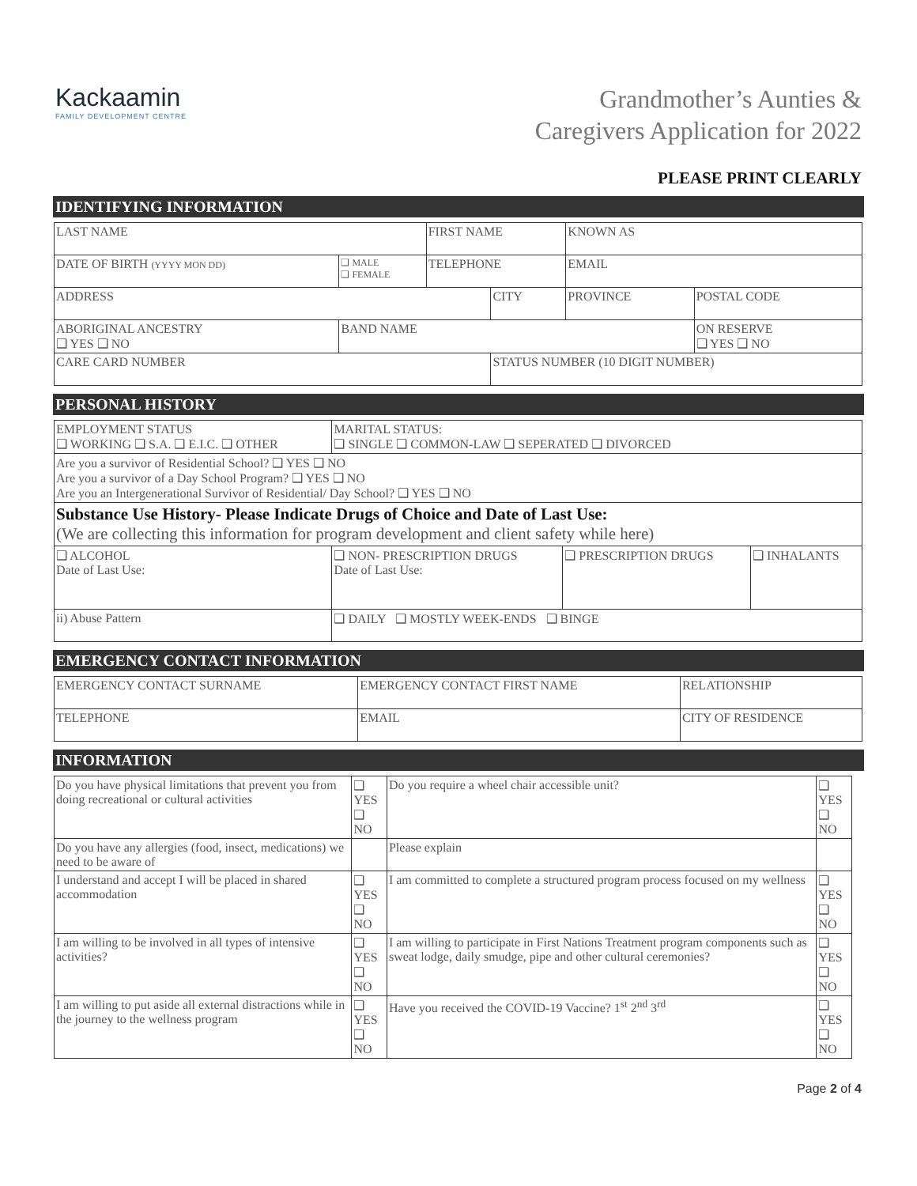Kackaamin
FAMILY DEVELOPMENT CENTRE
Grandmother’s Aunties &
Caregivers Application for 2022
PLEASE PRINT CLEARLY
IDENTIFYING INFORMATION
| LAST NAME | | FIRST NAME | | KNOWN AS | | |
| DATE OF BIRTH (YYYY MON DD) | ❑ MALE ❑ FEMALE | TELEPHONE | | EMAIL | | |
| ADDRESS | | | CITY | | PROVINCE | POSTAL CODE |
| ABORIGINAL ANCESTRY ❑ YES ❑ NO | BAND NAME | | | | | ON RESERVE ❑ YES ❑ NO |
| CARE CARD NUMBER | | | STATUS NUMBER (10 DIGIT NUMBER) | | | |
PERSONAL HISTORY
| EMPLOYMENT STATUS ❑ WORKING ❑ S.A. ❑ E.I.C. ❑ OTHER | | MARITAL STATUS: ❑ SINGLE ❑ COMMON-LAW ❑ SEPERATED ❑ DIVORCED | | |
| Are you a survivor of Residential School? ❑ YES ❑ NO Are you a survivor of a Day School Program? ❑ YES ❑ NO Are you an Intergenerational Survivor of Residential/ Day School? ❑ YES ❑ NO | | | | |
| Substance Use History- Please Indicate Drugs of Choice and Date of Last Use: (We are collecting this information for program development and client safety while here) | | | | |
| ❑ ALCOHOL Date of Last Use: | | ❑ NON- PRESCRIPTION DRUGS Date of Last Use: | ❑ PRESCRIPTION DRUGS | ❑ INHALANTS |
| ii) Abuse Pattern | ❑ DAILY ❑ MOSTLY WEEK-ENDS ❑ BINGE | | | |
EMERGENCY CONTACT INFORMATION
| EMERGENCY CONTACT SURNAME | EMERGENCY CONTACT FIRST NAME | RELATIONSHIP |
| TELEPHONE | EMAIL | CITY OF RESIDENCE |
INFORMATION
| Do you have physical limitations that prevent you from doing recreational or cultural activities | ❑ YES ❑ NO | Do you require a wheel chair accessible unit? | ❑ YES ❑ NO |
| Do you have any allergies (food, insect, medications) we need to be aware of | | Please explain | |
| I understand and accept I will be placed in shared accommodation | ❑ YES ❑ NO | I am committed to complete a structured program process focused on my wellness | ❑ YES ❑ NO |
| I am willing to be involved in all types of intensive activities? | ❑ YES ❑ NO | I am willing to participate in First Nations Treatment program components such as sweat lodge, daily smudge, pipe and other cultural ceremonies? | ❑ YES ❑ NO |
| I am willing to put aside all external distractions while in the journey to the wellness program | ❑ YES ❑ NO | Have you received the COVID-19 Vaccine? 1<sup>st</sup> 2<sup>nd</sup> 3<sup>rd</sup> | ❑ YES ❑ NO |
Page 2 of 4